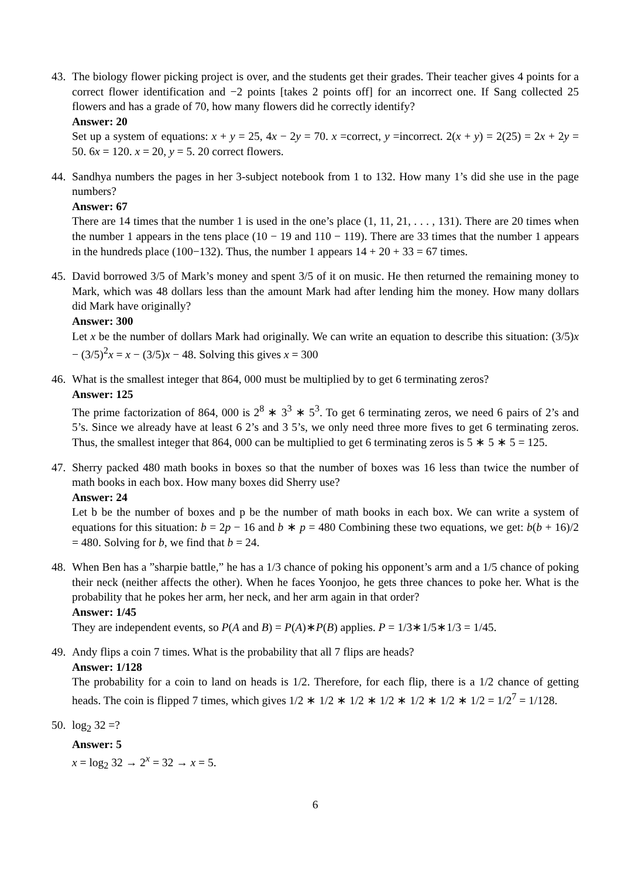43.
The biology flower picking project is over, and the students get their grades. Their teacher gives 4 points for a correct flower identification and −2 points [takes 2 points off] for an incorrect one. If Sang collected 25 flowers and has a grade of 70, how many flowers did he correctly identify?
Answer: 20
Set up a system of equations: x + y = 25, 4x − 2y = 70. x =correct, y =incorrect. 2(x + y) = 2(25) = 2x + 2y = 50. 6x = 120. x = 20, y = 5. 20 correct flowers.
44.
Sandhya numbers the pages in her 3-subject notebook from 1 to 132. How many 1’s did she use in the page numbers?
Answer: 67
There are 14 times that the number 1 is used in the one’s place (1, 11, 21, . . . , 131). There are 20 times when the number 1 appears in the tens place (10 − 19 and 110 − 119). There are 33 times that the number 1 appears in the hundreds place (100−132). Thus, the number 1 appears 14 + 20 + 33 = 67 times.
45.
David borrowed 3/5 of Mark’s money and spent 3/5 of it on music. He then returned the remaining money to Mark, which was 48 dollars less than the amount Mark had after lending him the money. How many dollars did Mark have originally?
Answer: 300
Let x be the number of dollars Mark had originally. We can write an equation to describe this situation: (3/5)x − (3/5)<sup>2</sup>x = x − (3/5)x − 48. Solving this gives x = 300
46.
What is the smallest integer that 864, 000 must be multiplied by to get 6 terminating zeros?
Answer: 125
The prime factorization of 864, 000 is 2<sup>8</sup> ∗ 3<sup>3</sup> ∗ 5<sup>3</sup>. To get 6 terminating zeros, we need 6 pairs of 2’s and 5’s. Since we already have at least 6 2’s and 3 5’s, we only need three more fives to get 6 terminating zeros. Thus, the smallest integer that 864, 000 can be multiplied to get 6 terminating zeros is 5 ∗ 5 ∗ 5 = 125.
47.
Sherry packed 480 math books in boxes so that the number of boxes was 16 less than twice the number of math books in each box. How many boxes did Sherry use?
Answer: 24
Let b be the number of boxes and p be the number of math books in each box. We can write a system of equations for this situation: b = 2p − 16 and b ∗ p = 480 Combining these two equations, we get: b(b + 16)/2 = 480. Solving for b, we find that b = 24.
48.
When Ben has a ”sharpie battle,” he has a 1/3 chance of poking his opponent’s arm and a 1/5 chance of poking their neck (neither affects the other). When he faces Yoonjoo, he gets three chances to poke her. What is the probability that he pokes her arm, her neck, and her arm again in that order?
Answer: 1/45
They are independent events, so P(A and B) = P(A)∗P(B) applies. P = 1/3∗1/5∗1/3 = 1/45.
49.
Andy flips a coin 7 times. What is the probability that all 7 flips are heads?
Answer: 1/128
The probability for a coin to land on heads is 1/2. Therefore, for each flip, there is a 1/2 chance of getting heads. The coin is flipped 7 times, which gives 1/2 ∗ 1/2 ∗ 1/2 ∗ 1/2 ∗ 1/2 ∗ 1/2 ∗ 1/2 = 1/2<sup>7</sup> = 1/128.
50.
log<sub>2</sub> 32 =?
Answer: 5
x = log<sub>2</sub> 32 → 2<sup>x</sup> = 32 → x = 5.
6